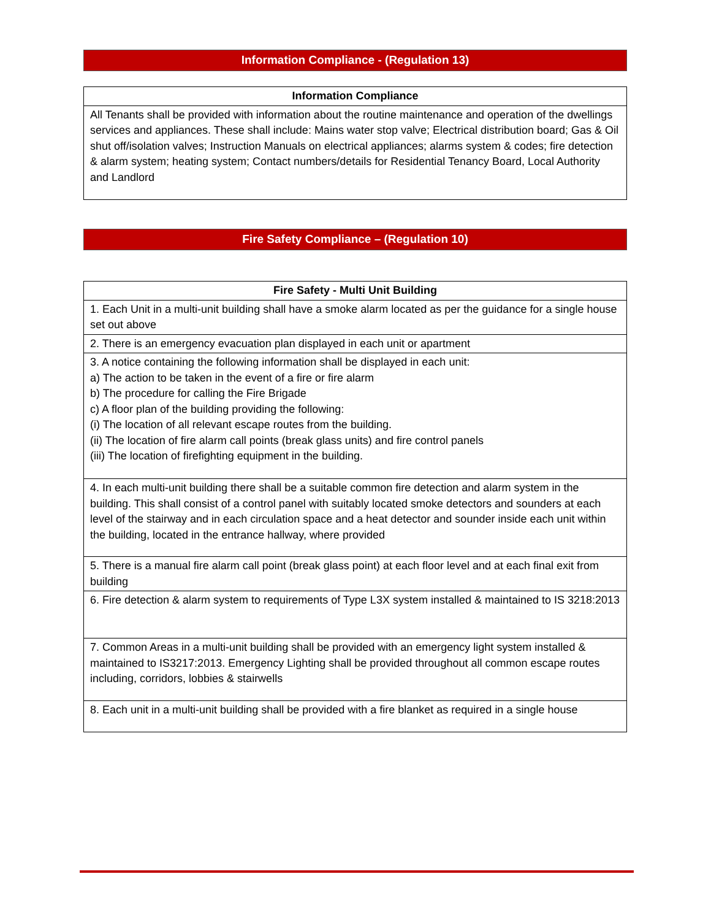Information Compliance - (Regulation 13)
| Information Compliance |
| --- |
| All Tenants shall be provided with information about the routine maintenance and operation of the dwellings services and appliances. These shall include: Mains water stop valve; Electrical distribution board; Gas & Oil shut off/isolation valves; Instruction Manuals on electrical appliances; alarms system & codes; fire detection & alarm system; heating system; Contact numbers/details for Residential Tenancy Board, Local Authority and Landlord |
Fire Safety Compliance – (Regulation 10)
| Fire Safety - Multi Unit Building |
| --- |
| 1. Each Unit in a multi-unit building shall have a smoke alarm located as per the guidance for a single house set out above |
| 2. There is an emergency evacuation plan displayed in each unit or apartment |
| 3. A notice containing the following information shall be displayed in each unit: a) The action to be taken in the event of a fire or fire alarm b) The procedure for calling the Fire Brigade c) A floor plan of the building providing the following: (i) The location of all relevant escape routes from the building. (ii) The location of fire alarm call points (break glass units) and fire control panels (iii) The location of firefighting equipment in the building. |
| 4. In each multi-unit building there shall be a suitable common fire detection and alarm system in the building. This shall consist of a control panel with suitably located smoke detectors and sounders at each level of the stairway and in each circulation space and a heat detector and sounder inside each unit within the building, located in the entrance hallway, where provided |
| 5. There is a manual fire alarm call point (break glass point) at each floor level and at each final exit from building |
| 6. Fire detection & alarm system to requirements of Type L3X system installed & maintained to IS 3218:2013 |
| 7. Common Areas in a multi-unit building shall be provided with an emergency light system installed & maintained to IS3217:2013. Emergency Lighting shall be provided throughout all common escape routes including, corridors, lobbies & stairwells |
| 8. Each unit in a multi-unit building shall be provided with a fire blanket as required in a single house |